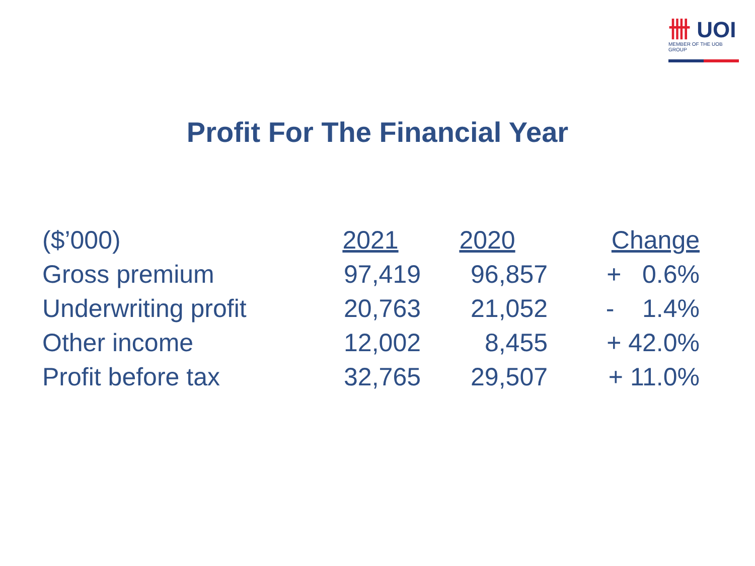卌 UOI
MEMBER OF THE UOB GROUP
Profit For The Financial Year
| ($’000) | 2021 | 2020 | Change |
| Gross premium | 97,419 | 96,857 | + 0.6% |
| Underwriting profit | 20,763 | 21,052 | - 1.4% |
| Other income | 12,002 | 8,455 | + 42.0% |
| Profit before tax | 32,765 | 29,507 | + 11.0% |